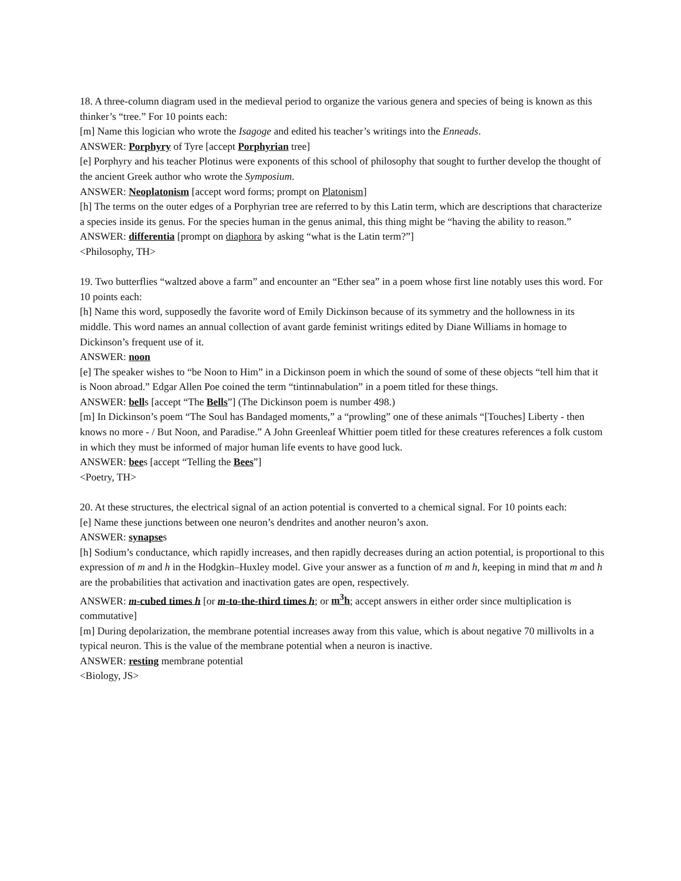18. A three-column diagram used in the medieval period to organize the various genera and species of being is known as this thinker’s “tree.” For 10 points each:
[m] Name this logician who wrote the Isagoge and edited his teacher’s writings into the Enneads.
ANSWER: Porphyry of Tyre [accept Porphyrian tree]
[e] Porphyry and his teacher Plotinus were exponents of this school of philosophy that sought to further develop the thought of the ancient Greek author who wrote the Symposium.
ANSWER: Neoplatonism [accept word forms; prompt on Platonism]
[h] The terms on the outer edges of a Porphyrian tree are referred to by this Latin term, which are descriptions that characterize a species inside its genus. For the species human in the genus animal, this thing might be “having the ability to reason.”
ANSWER: differentia [prompt on diaphora by asking “what is the Latin term?”]
<Philosophy, TH>
19. Two butterflies “waltzed above a farm” and encounter an “Ether sea” in a poem whose first line notably uses this word. For 10 points each:
[h] Name this word, supposedly the favorite word of Emily Dickinson because of its symmetry and the hollowness in its middle. This word names an annual collection of avant garde feminist writings edited by Diane Williams in homage to Dickinson’s frequent use of it.
ANSWER: noon
[e] The speaker wishes to “be Noon to Him” in a Dickinson poem in which the sound of some of these objects “tell him that it is Noon abroad.” Edgar Allen Poe coined the term “tintinnabulation” in a poem titled for these things.
ANSWER: bells [accept “The Bells”] (The Dickinson poem is number 498.)
[m] In Dickinson’s poem “The Soul has Bandaged moments,” a “prowling” one of these animals “[Touches] Liberty - then knows no more - / But Noon, and Paradise.” A John Greenleaf Whittier poem titled for these creatures references a folk custom in which they must be informed of major human life events to have good luck.
ANSWER: bees [accept “Telling the Bees”]
<Poetry, TH>
20. At these structures, the electrical signal of an action potential is converted to a chemical signal. For 10 points each:
[e] Name these junctions between one neuron’s dendrites and another neuron’s axon.
ANSWER: synapses
[h] Sodium’s conductance, which rapidly increases, and then rapidly decreases during an action potential, is proportional to this expression of m and h in the Hodgkin–Huxley model. Give your answer as a function of m and h, keeping in mind that m and h are the probabilities that activation and inactivation gates are open, respectively.
ANSWER: m-cubed times h [or m-to-the-third times h; or m<sup>3</sup>h; accept answers in either order since multiplication is commutative]
[m] During depolarization, the membrane potential increases away from this value, which is about negative 70 millivolts in a typical neuron. This is the value of the membrane potential when a neuron is inactive.
ANSWER: resting membrane potential
<Biology, JS>